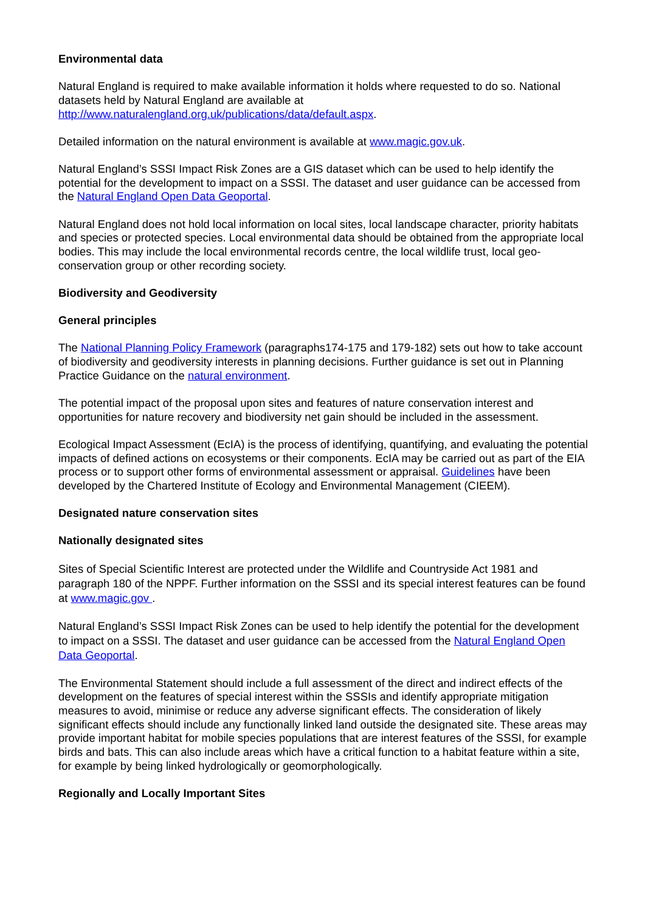Environmental data
Natural England is required to make available information it holds where requested to do so. National datasets held by Natural England are available at http://www.naturalengland.org.uk/publications/data/default.aspx.
Detailed information on the natural environment is available at www.magic.gov.uk.
Natural England’s SSSI Impact Risk Zones are a GIS dataset which can be used to help identify the potential for the development to impact on a SSSI. The dataset and user guidance can be accessed from the Natural England Open Data Geoportal.
Natural England does not hold local information on local sites, local landscape character, priority habitats and species or protected species. Local environmental data should be obtained from the appropriate local bodies. This may include the local environmental records centre, the local wildlife trust, local geo-conservation group or other recording society.
Biodiversity and Geodiversity
General principles
The National Planning Policy Framework (paragraphs174-175 and 179-182) sets out how to take account of biodiversity and geodiversity interests in planning decisions. Further guidance is set out in Planning Practice Guidance on the natural environment.
The potential impact of the proposal upon sites and features of nature conservation interest and opportunities for nature recovery and biodiversity net gain should be included in the assessment.
Ecological Impact Assessment (EcIA) is the process of identifying, quantifying, and evaluating the potential impacts of defined actions on ecosystems or their components. EcIA may be carried out as part of the EIA process or to support other forms of environmental assessment or appraisal. Guidelines have been developed by the Chartered Institute of Ecology and Environmental Management (CIEEM).
Designated nature conservation sites
Nationally designated sites
Sites of Special Scientific Interest are protected under the Wildlife and Countryside Act 1981 and paragraph 180 of the NPPF. Further information on the SSSI and its special interest features can be found at www.magic.gov .
Natural England’s SSSI Impact Risk Zones can be used to help identify the potential for the development to impact on a SSSI. The dataset and user guidance can be accessed from the Natural England Open Data Geoportal.
The Environmental Statement should include a full assessment of the direct and indirect effects of the development on the features of special interest within the SSSIs and identify appropriate mitigation measures to avoid, minimise or reduce any adverse significant effects. The consideration of likely significant effects should include any functionally linked land outside the designated site. These areas may provide important habitat for mobile species populations that are interest features of the SSSI, for example birds and bats. This can also include areas which have a critical function to a habitat feature within a site, for example by being linked hydrologically or geomorphologically.
Regionally and Locally Important Sites